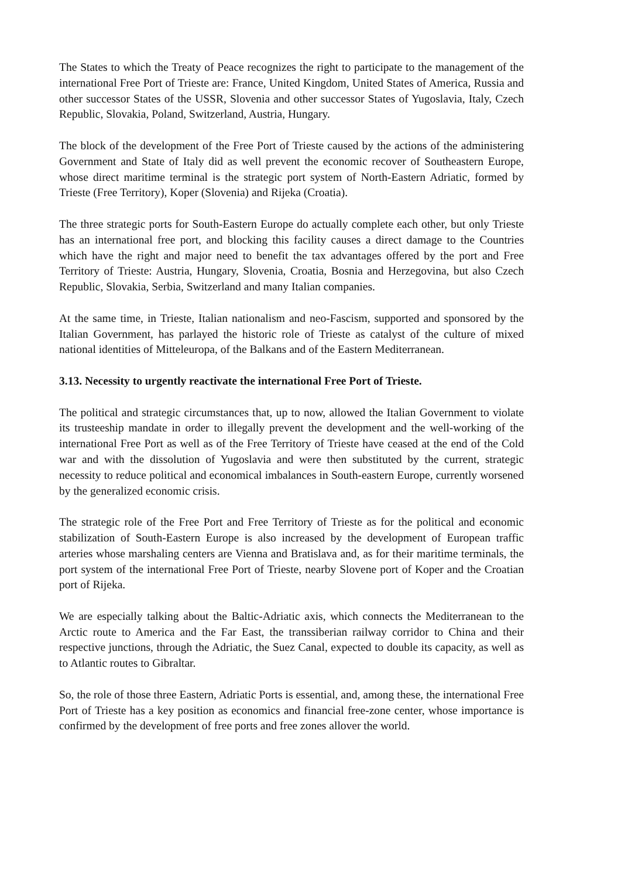The States to which the Treaty of Peace recognizes the right to participate to the management of the international Free Port of Trieste are: France, United Kingdom, United States of America, Russia and other successor States of the USSR, Slovenia and other successor States of Yugoslavia, Italy, Czech Republic, Slovakia, Poland, Switzerland, Austria, Hungary.
The block of the development of the Free Port of Trieste caused by the actions of the administering Government and State of Italy did as well prevent the economic recover of Southeastern Europe, whose direct maritime terminal is the strategic port system of North-Eastern Adriatic, formed by Trieste (Free Territory), Koper (Slovenia) and Rijeka (Croatia).
The three strategic ports for South-Eastern Europe do actually complete each other, but only Trieste has an international free port, and blocking this facility causes a direct damage to the Countries which have the right and major need to benefit the tax advantages offered by the port and Free Territory of Trieste: Austria, Hungary, Slovenia, Croatia, Bosnia and Herzegovina, but also Czech Republic, Slovakia, Serbia, Switzerland and many Italian companies.
At the same time, in Trieste, Italian nationalism and neo-Fascism, supported and sponsored by the Italian Government, has parlayed the historic role of Trieste as catalyst of the culture of mixed national identities of Mitteleuropa, of the Balkans and of the Eastern Mediterranean.
3.13. Necessity to urgently reactivate the international Free Port of Trieste.
The political and strategic circumstances that, up to now, allowed the Italian Government to violate its trusteeship mandate in order to illegally prevent the development and the well-working of the international Free Port as well as of the Free Territory of Trieste have ceased at the end of the Cold war and with the dissolution of Yugoslavia and were then substituted by the current, strategic necessity to reduce political and economical imbalances in South-eastern Europe, currently worsened by the generalized economic crisis.
The strategic role of the Free Port and Free Territory of Trieste as for the political and economic stabilization of South-Eastern Europe is also increased by the development of European traffic arteries whose marshaling centers are Vienna and Bratislava and, as for their maritime terminals, the port system of the international Free Port of Trieste, nearby Slovene port of Koper and the Croatian port of Rijeka.
We are especially talking about the Baltic-Adriatic axis, which connects the Mediterranean to the Arctic route to America and the Far East, the transsiberian railway corridor to China and their respective junctions, through the Adriatic, the Suez Canal, expected to double its capacity, as well as to Atlantic routes to Gibraltar.
So, the role of those three Eastern, Adriatic Ports is essential, and, among these, the international Free Port of Trieste has a key position as economics and financial free-zone center, whose importance is confirmed by the development of free ports and free zones allover the world.